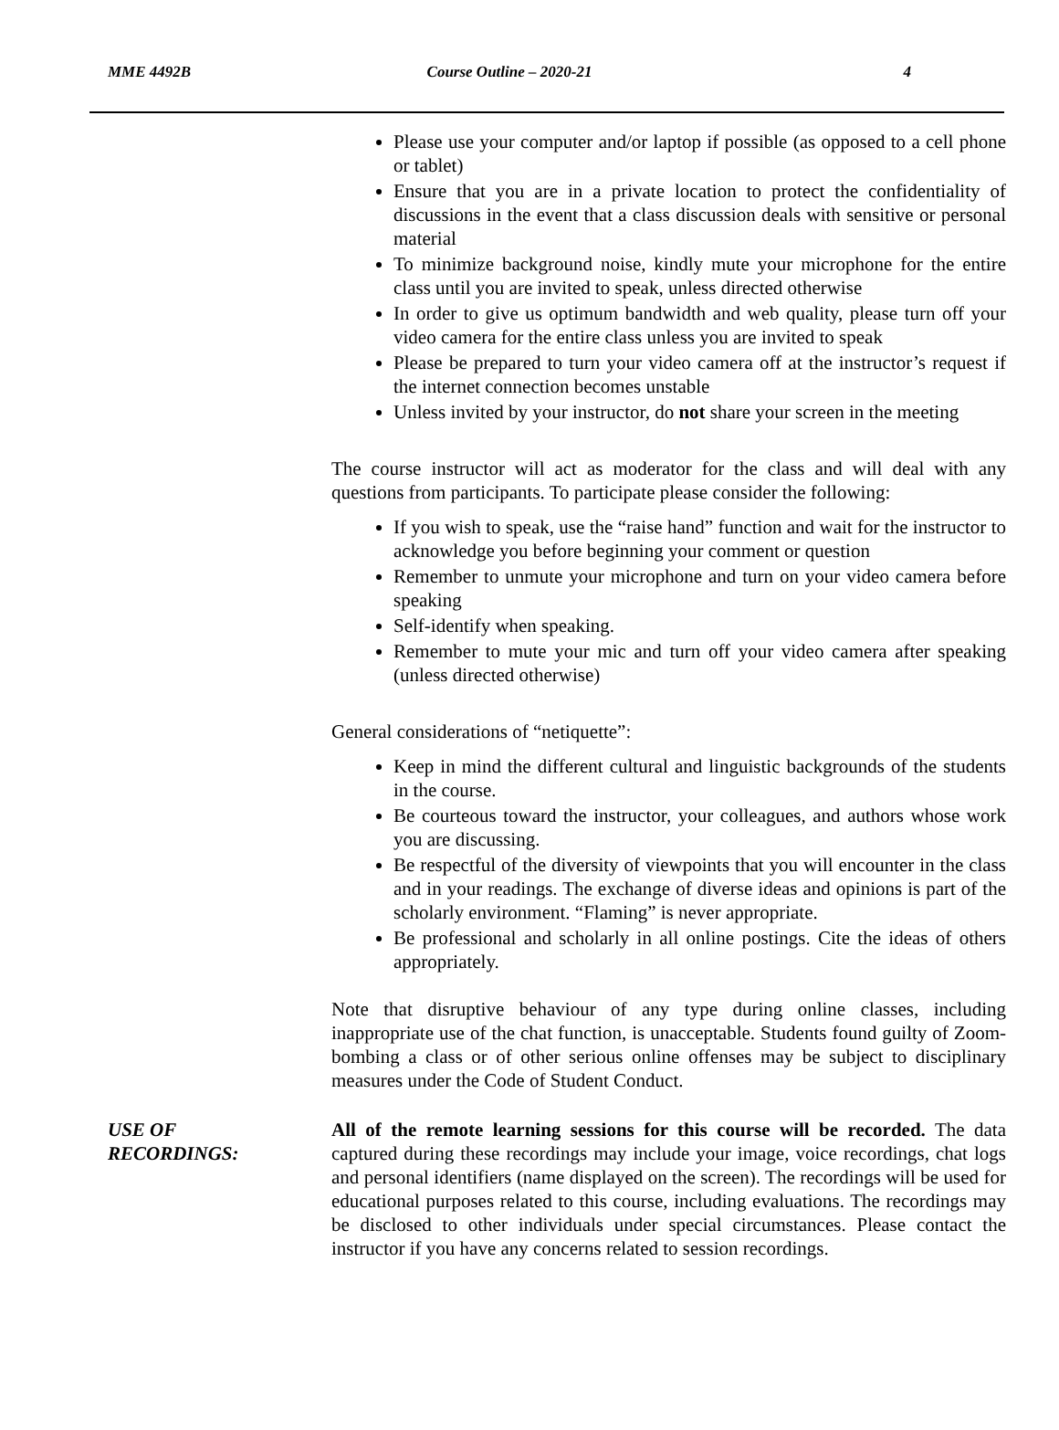MME 4492B Course Outline – 2020-21 4
Please use your computer and/or laptop if possible (as opposed to a cell phone or tablet)
Ensure that you are in a private location to protect the confidentiality of discussions in the event that a class discussion deals with sensitive or personal material
To minimize background noise, kindly mute your microphone for the entire class until you are invited to speak, unless directed otherwise
In order to give us optimum bandwidth and web quality, please turn off your video camera for the entire class unless you are invited to speak
Please be prepared to turn your video camera off at the instructor’s request if the internet connection becomes unstable
Unless invited by your instructor, do not share your screen in the meeting
The course instructor will act as moderator for the class and will deal with any questions from participants. To participate please consider the following:
If you wish to speak, use the “raise hand” function and wait for the instructor to acknowledge you before beginning your comment or question
Remember to unmute your microphone and turn on your video camera before speaking
Self-identify when speaking.
Remember to mute your mic and turn off your video camera after speaking (unless directed otherwise)
General considerations of “netiquette”:
Keep in mind the different cultural and linguistic backgrounds of the students in the course.
Be courteous toward the instructor, your colleagues, and authors whose work you are discussing.
Be respectful of the diversity of viewpoints that you will encounter in the class and in your readings. The exchange of diverse ideas and opinions is part of the scholarly environment. “Flaming” is never appropriate.
Be professional and scholarly in all online postings. Cite the ideas of others appropriately.
Note that disruptive behaviour of any type during online classes, including inappropriate use of the chat function, is unacceptable. Students found guilty of Zoom-bombing a class or of other serious online offenses may be subject to disciplinary measures under the Code of Student Conduct.
USE OF
RECORDINGS:
All of the remote learning sessions for this course will be recorded. The data captured during these recordings may include your image, voice recordings, chat logs and personal identifiers (name displayed on the screen). The recordings will be used for educational purposes related to this course, including evaluations. The recordings may be disclosed to other individuals under special circumstances. Please contact the instructor if you have any concerns related to session recordings.